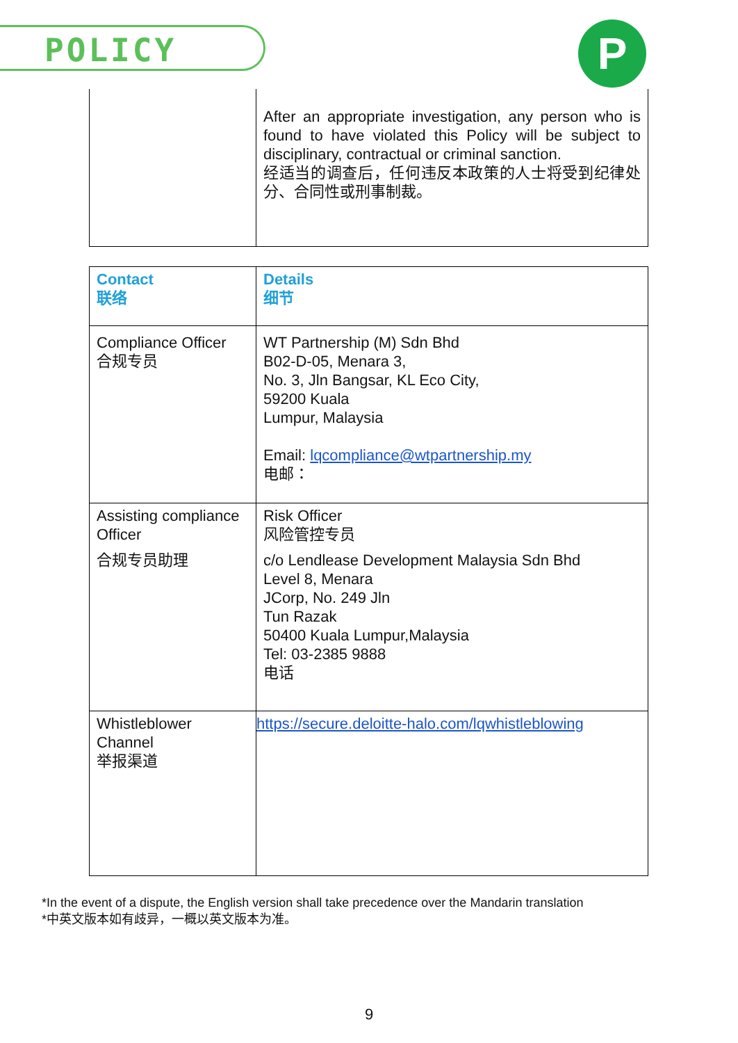POLICY P
| | After an appropriate investigation, any person who is found to have violated this Policy will be subject to disciplinary, contractual or criminal sanction. 经适当的调查后，任何违反本政策的人士将受到纪律处分、合同性或刑事制裁。 |
| Contact 联络 | Details 细节 |
| Compliance Officer 合规专员 | WT Partnership (M) Sdn Bhd B02-D-05, Menara 3, No. 3, Jln Bangsar, KL Eco City, 59200 Kuala Lumpur, Malaysia Email: lqcompliance@wtpartnership.my 电邮： |
| Assisting compliance Officer 合规专员助理 | Risk Officer 风险管控专员 c/o Lendlease Development Malaysia Sdn Bhd Level 8, Menara JCorp, No. 249 Jln Tun Razak 50400 Kuala Lumpur,Malaysia Tel: 03-2385 9888 电话 |
| Whistleblower Channel 举报渠道 | https://secure.deloitte-halo.com/lqwhistleblowing |
*In the event of a dispute, the English version shall take precedence over the Mandarin translation
*中英文版本如有歧异，一概以英文版本为准。
9